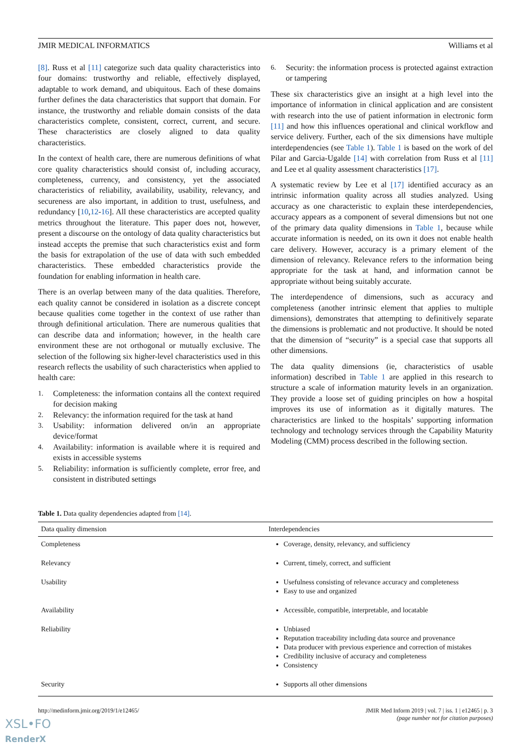JMIR MEDICAL INFORMATICS Williams et al
[8]. Russ et al [11] categorize such data quality characteristics into four domains: trustworthy and reliable, effectively displayed, adaptable to work demand, and ubiquitous. Each of these domains further defines the data characteristics that support that domain. For instance, the trustworthy and reliable domain consists of the data characteristics complete, consistent, correct, current, and secure. These characteristics are closely aligned to data quality characteristics.
In the context of health care, there are numerous definitions of what core quality characteristics should consist of, including accuracy, completeness, currency, and consistency, yet the associated characteristics of reliability, availability, usability, relevancy, and secureness are also important, in addition to trust, usefulness, and redundancy [10,12-16]. All these characteristics are accepted quality metrics throughout the literature. This paper does not, however, present a discourse on the ontology of data quality characteristics but instead accepts the premise that such characteristics exist and form the basis for extrapolation of the use of data with such embedded characteristics. These embedded characteristics provide the foundation for enabling information in health care.
There is an overlap between many of the data qualities. Therefore, each quality cannot be considered in isolation as a discrete concept because qualities come together in the context of use rather than through definitional articulation. There are numerous qualities that can describe data and information; however, in the health care environment these are not orthogonal or mutually exclusive. The selection of the following six higher-level characteristics used in this research reflects the usability of such characteristics when applied to health care:
1. Completeness: the information contains all the context required for decision making
2. Relevancy: the information required for the task at hand
3. Usability: information delivered on/in an appropriate device/format
4. Availability: information is available where it is required and exists in accessible systems
5. Reliability: information is sufficiently complete, error free, and consistent in distributed settings
6. Security: the information process is protected against extraction or tampering
These six characteristics give an insight at a high level into the importance of information in clinical application and are consistent with research into the use of patient information in electronic form [11] and how this influences operational and clinical workflow and service delivery. Further, each of the six dimensions have multiple interdependencies (see Table 1). Table 1 is based on the work of del Pilar and Garcia-Ugalde [14] with correlation from Russ et al [11] and Lee et al quality assessment characteristics [17].
A systematic review by Lee et al [17] identified accuracy as an intrinsic information quality across all studies analyzed. Using accuracy as one characteristic to explain these interdependencies, accuracy appears as a component of several dimensions but not one of the primary data quality dimensions in Table 1, because while accurate information is needed, on its own it does not enable health care delivery. However, accuracy is a primary element of the dimension of relevancy. Relevance refers to the information being appropriate for the task at hand, and information cannot be appropriate without being suitably accurate.
The interdependence of dimensions, such as accuracy and completeness (another intrinsic element that applies to multiple dimensions), demonstrates that attempting to definitively separate the dimensions is problematic and not productive. It should be noted that the dimension of “security” is a special case that supports all other dimensions.
The data quality dimensions (ie, characteristics of usable information) described in Table 1 are applied in this research to structure a scale of information maturity levels in an organization. They provide a loose set of guiding principles on how a hospital improves its use of information as it digitally matures. The characteristics are linked to the hospitals’ supporting information technology and technology services through the Capability Maturity Modeling (CMM) process described in the following section.
Table 1. Data quality dependencies adapted from [14].
| Data quality dimension | Interdependencies |
| --- | --- |
| Completeness | Coverage, density, relevancy, and sufficiency |
| Relevancy | Current, timely, correct, and sufficient |
| Usability | Usefulness consisting of relevance accuracy and completeness Easy to use and organized |
| Availability | Accessible, compatible, interpretable, and locatable |
| Reliability | Unbiased Reputation traceability including data source and provenance Data producer with previous experience and correction of mistakes Credibility inclusive of accuracy and completeness Consistency |
| Security | Supports all other dimensions |
http://medinform.jmir.org/2019/1/e12465/ JMIR Med Inform 2019 | vol. 7 | iss. 1 | e12465 | p. 3
(page number not for citation purposes)
XSL•FO
RenderX